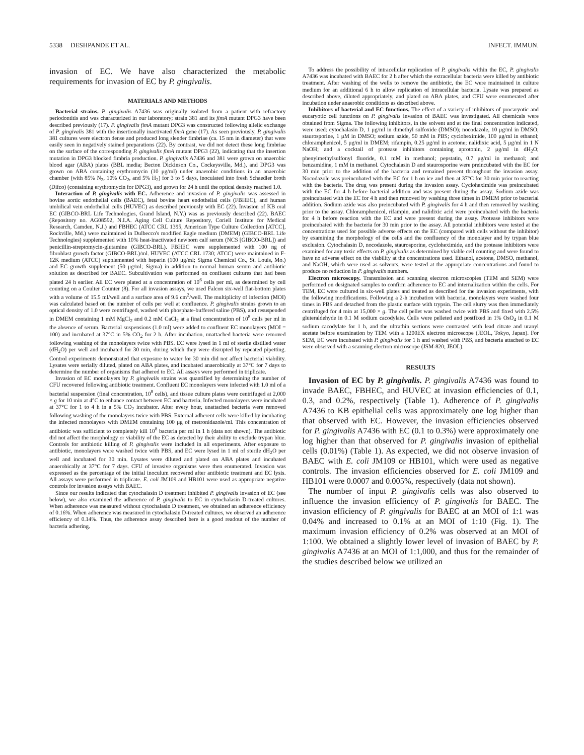5338 DESHPANDE ET AL. INFECT. IMMUN.
invasion of EC. We have also characterized the metabolic requirements for invasion of EC by P. gingivalis.
MATERIALS AND METHODS
Bacterial strains. P. gingivalis A7436 was originally isolated from a patient with refractory periodontitis and was characterized in our laboratory; strain 381 and its fimA mutant DPG3 have been described previously (17). P. gingivalis fimA mutant DPG3 was constructed following allelic exchange of P. gingivalis 381 with the insertionally inactivated fimA gene (17). As seen previously, P. gingivalis 381 cultures were electron dense and produced long slender fimbriae (ca. 15 nm in diameter) that were easily seen in negatively stained preparations (22). By contrast, we did not detect these long fimbriae on the surface of the corresponding P. gingivalis fimA mutant DPG3 (22), indicating that the insertion mutation in DPG3 blocked fimbria production. P. gingivalis A7436 and 381 were grown on anaerobic blood agar (ABA) plates (BBL media; Becton Dickinson Co., Cockeysville, Md.), and DPG3 was grown on ABA containing erythromycin (10 μg/ml) under anaerobic conditions in an anaerobic chamber (with 85% N<sub>2</sub>, 10% CO<sub>2</sub>, and 5% H<sub>2</sub>) for 3 to 5 days, inoculated into fresh Schaedler broth (Difco) (containing erythromycin for DPG3), and grown for 24 h until the optical density reached 1.0.
Interaction of P. gingivalis with EC. Adherence and invasion of P. gingivalis was assessed in bovine aortic endothelial cells (BAEC), fetal bovine heart endothelial cells (FBHEC), and human umbilical vein endothelial cells (HUVEC) as described previously with EC (22). Invasion of KB oral EC (GIBCO-BRL Life Technologies, Grand Island, N.Y.) was as previously described (22). BAEC (Repository no. AG08592, N.I.A. Aging Cell Culture Repository, Coriell Institute for Medical Research, Camden, N.J.) and FBHEC (ATCC CRL 1395, American Type Culture Collection [ATCC], Rockville, Md.) were maintained in Dulbecco's modified Eagle medium (DMEM) (GIBCO-BRL Life Technologies) supplemented with 10% heat-inactivated newborn calf serum (NCS [GIBCO-BRL]) and penicillin-streptomycin-glutamine (GIBCO-BRL). FBHEC were supplemented with 100 ng of fibroblast growth factor (GIBCO-BRL)/ml. HUVEC (ATCC CRL 1730; ATCC) were maintained in F-12K medium (ATCC) supplemented with heparin (100 μg/ml; Sigma Chemical Co., St. Louis, Mo.) and EC growth supplement (50 μg/ml; Sigma) in addition to normal human serum and antibiotic solution as described for BAEC. Subcultivation was performed on confluent cultures that had been plated 24 h earlier. All EC were plated at a concentration of 10<sup>6</sup> cells per ml, as determined by cell counting on a Coulter Counter (8). For all invasion assays, we used Falcon six-well flat-bottom plates with a volume of 15.5 ml/well and a surface area of 9.6 cm<sup>2</sup>/well. The multiplicity of infection (MOI) was calculated based on the number of cells per well at confluence. P. gingivalis strains grown to an optical density of 1.0 were centrifuged, washed with phosphate-buffered saline (PBS), and resuspended in DMEM containing 1 mM MgCl<sub>2</sub> and 0.2 mM CaCl<sub>2</sub> at a final concentration of 10<sup>8</sup> cells per ml in the absence of serum. Bacterial suspensions (1.0 ml) were added to confluent EC monolayers (MOI = 100) and incubated at 37°C in 5% CO<sub>2</sub> for 2 h. After incubation, unattached bacteria were removed following washing of the monolayers twice with PBS. EC were lysed in 1 ml of sterile distilled water (dH<sub>2</sub>O) per well and incubated for 30 min, during which they were disrupted by repeated pipetting. Control experiments demonstrated that exposure to water for 30 min did not affect bacterial viability. Lysates were serially diluted, plated on ABA plates, and incubated anaerobically at 37°C for 7 days to determine the number of organisms that adhered to EC. All assays were performed in triplicate.
Invasion of EC monolayers by P. gingivalis strains was quantified by determining the number of CFU recovered following antibiotic treatment. Confluent EC monolayers were infected with 1.0 ml of a bacterial suspension (final concentration, 10<sup>8</sup> cells), and tissue culture plates were centrifuged at 2,000 × g for 10 min at 4°C to enhance contact between EC and bacteria. Infected monolayers were incubated at 37°C for 1 to 4 h in a 5% CO<sub>2</sub> incubator. After every hour, unattached bacteria were removed following washing of the monolayers twice with PBS. External adherent cells were killed by incubating the infected monolayers with DMEM containing 100 μg of metronidazole/ml. This concentration of antibiotic was sufficient to completely kill 10<sup>8</sup> bacteria per ml in 1 h (data not shown). The antibiotic did not affect the morphology or viability of the EC as detected by their ability to exclude trypan blue. Controls for antibiotic killing of P. gingivalis were included in all experiments. After exposure to antibiotic, monolayers were washed twice with PBS, and EC were lysed in 1 ml of sterile dH<sub>2</sub>O per well and incubated for 30 min. Lysates were diluted and plated on ABA plates and incubated anaerobically at 37°C for 7 days. CFU of invasive organisms were then enumerated. Invasion was expressed as the percentage of the initial inoculum recovered after antibiotic treatment and EC lysis. All assays were performed in triplicate. E. coli JM109 and HB101 were used as appropriate negative controls for invasion assays with BAEC.
Since our results indicated that cytochalasin D treatment inhibited P. gingivalis invasion of EC (see below), we also examined the adherence of P. gingivalis to EC in cytochalasin D-treated cultures. When adherence was measured without cytochalasin D treatment, we obtained an adherence efficiency of 0.16%. When adherence was measured in cytochalasin D-treated cultures, we observed an adherence efficiency of 0.14%. Thus, the adherence assay described here is a good readout of the number of bacteria adhering.
To address the possibility of intracellular replication of P. gingivalis within the EC, P. gingivalis A7436 was incubated with BAEC for 2 h after which the extracellular bacteria were killed by antibiotic treatment. After washing of the wells to remove the antibiotic, the EC were maintained in culture medium for an additional 6 h to allow replication of intracellular bacteria. Lysate was prepared as described above, diluted appropriately, and plated on ABA plates, and CFU were enumerated after incubation under anaerobic conditions as described above.
Inhibitors of bacterial and EC functions. The effect of a variety of inhibitors of procaryotic and eucaryotic cell functions on P. gingivalis invasion of BAEC was investigated. All chemicals were obtained from Sigma. The following inhibitors, in the solvent and at the final concentration indicated, were used: cytochalasin D, 1 μg/ml in dimethyl sulfoxide (DMSO); nocodazole, 10 μg/ml in DMSO; staurosporine, 1 μM in DMSO; sodium azide, 50 mM in PBS; cycloheximide, 100 μg/ml in ethanol; chloramphenicol, 5 μg/ml in DMEM; rifampin, 0.25 μg/ml in acetone; nalidixic acid, 5 μg/ml in 1 N NaOH; and a cocktail of protease inhibitors containing aprotonin, 2 μg/ml in dH<sub>2</sub>O; phenylmethylsulfonyl fluoride, 0.1 mM in methanol; pepstatin, 0.7 μg/ml in methanol; and benzamidine, 1 mM in methanol. Cytochalasin D and staurosporine were preincubated with the EC for 30 min prior to the addition of the bacteria and remained present throughout the invasion assay. Nocodazole was preincubated with the EC for 1 h on ice and then at 37°C for 30 min prior to reacting with the bacteria. The drug was present during the invasion assay. Cycloheximide was preincubated with the EC for 4 h before bacterial addition and was present during the assay. Sodium azide was preincubated with the EC for 4 h and then removed by washing three times in DMEM prior to bacterial addition. Sodium azide was also preincubated with P. gingivalis for 4 h and then removed by washing prior to the assay. Chloramphenicol, rifampin, and nalidixic acid were preincubated with the bacteria for 4 h before reaction with the EC and were present during the assay. Protease inhibitors were preincubated with the bacteria for 30 min prior to the assay. All potential inhibitors were tested at the concentrations used for possible adverse effects on the EC (compared with cells without the inhibitor) by examining the morphology of the cells and the confluency of the monolayer and by trypan blue exclusion. Cytochalasin D, nocodazole, staurosporine, cycloheximide, and the protease inhibitors were examined for any toxic effects on P. gingivalis as determined by viable cell counting and were found to have no adverse effect on the viability at the concentrations used. Ethanol, acetone, DMSO, methanol, and NaOH, which were used as solvents, were tested at the appropriate concentrations and found to produce no reduction in P. gingivalis numbers.
Electron microscopy. Transmission and scanning electron microscopies (TEM and SEM) were performed on designated samples to confirm adherence to EC and internalization within the cells. For TEM, EC were cultured in six-well plates and treated as described for the invasion experiments, with the following modifications. Following a 2-h incubation with bacteria, monolayers were washed four times in PBS and detached from the plastic surface with trypsin. The cell slurry was then immediately centrifuged for 4 min at 15,000 × g. The cell pellet was washed twice with PBS and fixed with 2.5% gluteraldehyde in 0.1 M sodium cacodylate. Cells were pelleted and postfixed in 1% OsO<sub>4</sub> in 0.1 M sodium cacodylate for 1 h, and the ultrathin sections were contrasted with lead citrate and uranyl acetate before examination by TEM with a 1200EX electron microscope (JEOL, Tokyo, Japan). For SEM, EC were incubated with P. gingivalis for 1 h and washed with PBS, and bacteria attached to EC were observed with a scanning electron microscope (JSM-820; JEOL).
RESULTS
Invasion of EC by P. gingivalis. P. gingivalis A7436 was found to invade BAEC, FBHEC, and HUVEC at invasion efficiencies of 0.1, 0.3, and 0.2%, respectively (Table 1). Adherence of P. gingivalis A7436 to KB epithelial cells was approximately one log higher than that observed with EC. However, the invasion efficiencies observed for P. gingivalis A7436 with EC (0.1 to 0.3%) were approximately one log higher than that observed for P. gingivalis invasion of epithelial cells (0.01%) (Table 1). As expected, we did not observe invasion of BAEC with E. coli JM109 or HB101, which were used as negative controls. The invasion efficiencies observed for E. coli JM109 and HB101 were 0.0007 and 0.005%, respectively (data not shown).
The number of input P. gingivalis cells was also observed to influence the invasion efficiency of P. gingivalis for BAEC. The invasion efficiency of P. gingivalis for BAEC at an MOI of 1:1 was 0.04% and increased to 0.1% at an MOI of 1:10 (Fig. 1). The maximum invasion efficiency of 0.2% was observed at an MOI of 1:100. We obtained a slightly lower level of invasion of BAEC by P. gingivalis A7436 at an MOI of 1:1,000, and thus for the remainder of the studies described below we utilized an